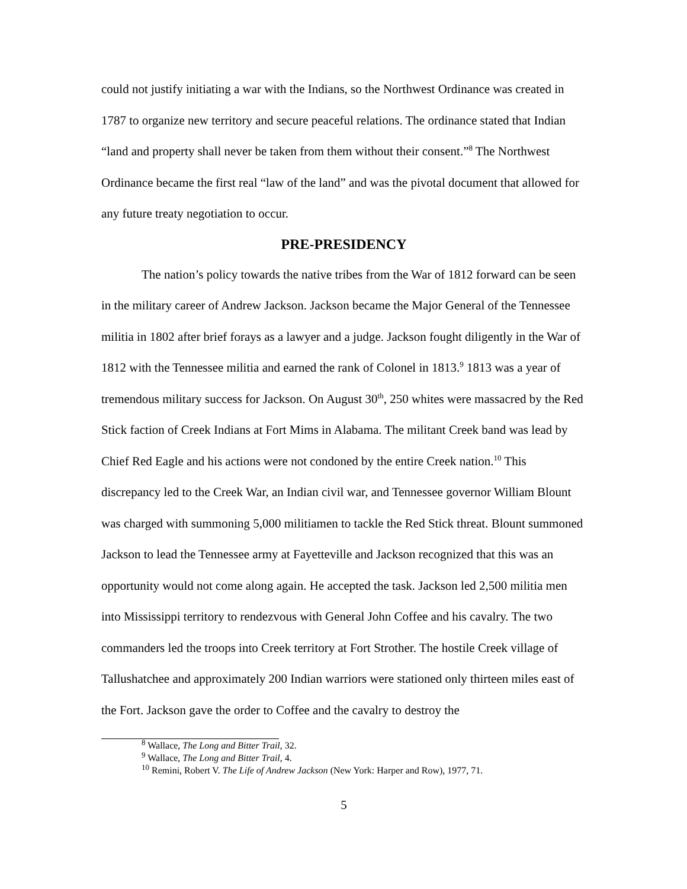could not justify initiating a war with the Indians, so the Northwest Ordinance was created in 1787 to organize new territory and secure peaceful relations. The ordinance stated that Indian “land and property shall never be taken from them without their consent.”<sup>8</sup> The Northwest Ordinance became the first real “law of the land” and was the pivotal document that allowed for any future treaty negotiation to occur.
PRE-PRESIDENCY
The nation’s policy towards the native tribes from the War of 1812 forward can be seen in the military career of Andrew Jackson. Jackson became the Major General of the Tennessee militia in 1802 after brief forays as a lawyer and a judge. Jackson fought diligently in the War of 1812 with the Tennessee militia and earned the rank of Colonel in 1813.<sup>9</sup> 1813 was a year of tremendous military success for Jackson. On August 30<sup>th</sup>, 250 whites were massacred by the Red Stick faction of Creek Indians at Fort Mims in Alabama. The militant Creek band was lead by Chief Red Eagle and his actions were not condoned by the entire Creek nation.<sup>10</sup> This discrepancy led to the Creek War, an Indian civil war, and Tennessee governor William Blount was charged with summoning 5,000 militiamen to tackle the Red Stick threat. Blount summoned Jackson to lead the Tennessee army at Fayetteville and Jackson recognized that this was an opportunity would not come along again. He accepted the task. Jackson led 2,500 militia men into Mississippi territory to rendezvous with General John Coffee and his cavalry. The two commanders led the troops into Creek territory at Fort Strother. The hostile Creek village of Tallushatchee and approximately 200 Indian warriors were stationed only thirteen miles east of the Fort. Jackson gave the order to Coffee and the cavalry to destroy the
<sup>8</sup> Wallace, The Long and Bitter Trail, 32.
<sup>9</sup> Wallace, The Long and Bitter Trail, 4.
<sup>10</sup> Remini, Robert V. The Life of Andrew Jackson (New York: Harper and Row), 1977, 71.
5